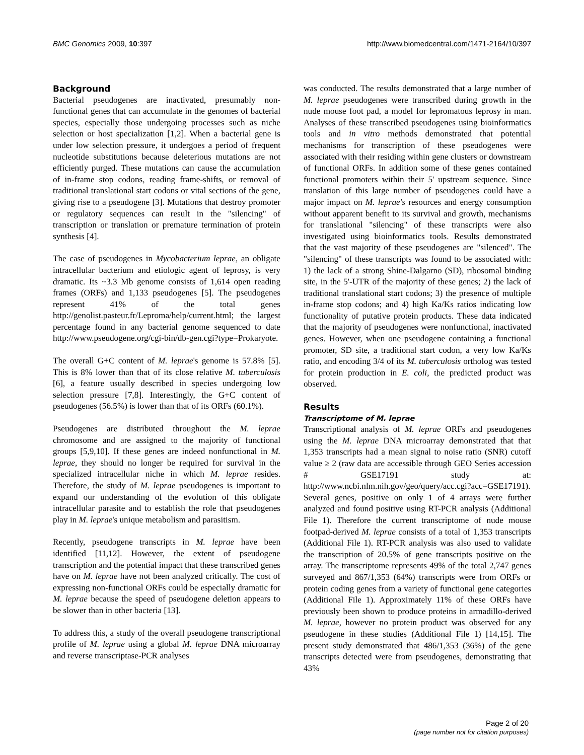BMC Genomics 2009, 10:397 http://www.biomedcentral.com/1471-2164/10/397
Background
Bacterial pseudogenes are inactivated, presumably non-functional genes that can accumulate in the genomes of bacterial species, especially those undergoing processes such as niche selection or host specialization [1,2]. When a bacterial gene is under low selection pressure, it undergoes a period of frequent nucleotide substitutions because deleterious mutations are not efficiently purged. These mutations can cause the accumulation of in-frame stop codons, reading frame-shifts, or removal of traditional translational start codons or vital sections of the gene, giving rise to a pseudogene [3]. Mutations that destroy promoter or regulatory sequences can result in the "silencing" of transcription or translation or premature termination of protein synthesis [4].
The case of pseudogenes in Mycobacterium leprae, an obligate intracellular bacterium and etiologic agent of leprosy, is very dramatic. Its ~3.3 Mb genome consists of 1,614 open reading frames (ORFs) and 1,133 pseudogenes [5]. The pseudogenes represent 41% of the total genes http://genolist.pasteur.fr/Leproma/help/current.html; the largest percentage found in any bacterial genome sequenced to date http://www.pseudogene.org/cgi-bin/db-gen.cgi?type=Prokaryote.
The overall G+C content of M. leprae's genome is 57.8% [5]. This is 8% lower than that of its close relative M. tuberculosis [6], a feature usually described in species undergoing low selection pressure [7,8]. Interestingly, the G+C content of pseudogenes (56.5%) is lower than that of its ORFs (60.1%).
Pseudogenes are distributed throughout the M. leprae chromosome and are assigned to the majority of functional groups [5,9,10]. If these genes are indeed nonfunctional in M. leprae, they should no longer be required for survival in the specialized intracellular niche in which M. leprae resides. Therefore, the study of M. leprae pseudogenes is important to expand our understanding of the evolution of this obligate intracellular parasite and to establish the role that pseudogenes play in M. leprae's unique metabolism and parasitism.
Recently, pseudogene transcripts in M. leprae have been identified [11,12]. However, the extent of pseudogene transcription and the potential impact that these transcribed genes have on M. leprae have not been analyzed critically. The cost of expressing non-functional ORFs could be especially dramatic for M. leprae because the speed of pseudogene deletion appears to be slower than in other bacteria [13].
To address this, a study of the overall pseudogene transcriptional profile of M. leprae using a global M. leprae DNA microarray and reverse transcriptase-PCR analyses
was conducted. The results demonstrated that a large number of M. leprae pseudogenes were transcribed during growth in the nude mouse foot pad, a model for lepromatous leprosy in man. Analyses of these transcribed pseudogenes using bioinformatics tools and in vitro methods demonstrated that potential mechanisms for transcription of these pseudogenes were associated with their residing within gene clusters or downstream of functional ORFs. In addition some of these genes contained functional promoters within their 5' upstream sequence. Since translation of this large number of pseudogenes could have a major impact on M. leprae's resources and energy consumption without apparent benefit to its survival and growth, mechanisms for translational "silencing" of these transcripts were also investigated using bioinformatics tools. Results demonstrated that the vast majority of these pseudogenes are "silenced". The "silencing" of these transcripts was found to be associated with: 1) the lack of a strong Shine-Dalgarno (SD), ribosomal binding site, in the 5'-UTR of the majority of these genes; 2) the lack of traditional translational start codons; 3) the presence of multiple in-frame stop codons; and 4) high Ka/Ks ratios indicating low functionality of putative protein products. These data indicated that the majority of pseudogenes were nonfunctional, inactivated genes. However, when one pseudogene containing a functional promoter, SD site, a traditional start codon, a very low Ka/Ks ratio, and encoding 3/4 of its M. tuberculosis ortholog was tested for protein production in E. coli, the predicted product was observed.
Results
Transcriptome of M. leprae
Transcriptional analysis of M. leprae ORFs and pseudogenes using the M. leprae DNA microarray demonstrated that that 1,353 transcripts had a mean signal to noise ratio (SNR) cutoff value ≥ 2 (raw data are accessible through GEO Series accession # GSE17191 study at: http://www.ncbi.nlm.nih.gov/geo/query/acc.cgi?acc=GSE17191). Several genes, positive on only 1 of 4 arrays were further analyzed and found positive using RT-PCR analysis (Additional File 1). Therefore the current transcriptome of nude mouse footpad-derived M. leprae consists of a total of 1,353 transcripts (Additional File 1). RT-PCR analysis was also used to validate the transcription of 20.5% of gene transcripts positive on the array. The transcriptome represents 49% of the total 2,747 genes surveyed and 867/1,353 (64%) transcripts were from ORFs or protein coding genes from a variety of functional gene categories (Additional File 1). Approximately 11% of these ORFs have previously been shown to produce proteins in armadillo-derived M. leprae, however no protein product was observed for any pseudogene in these studies (Additional File 1) [14,15]. The present study demonstrated that 486/1,353 (36%) of the gene transcripts detected were from pseudogenes, demonstrating that 43%
Page 2 of 20
(page number not for citation purposes)